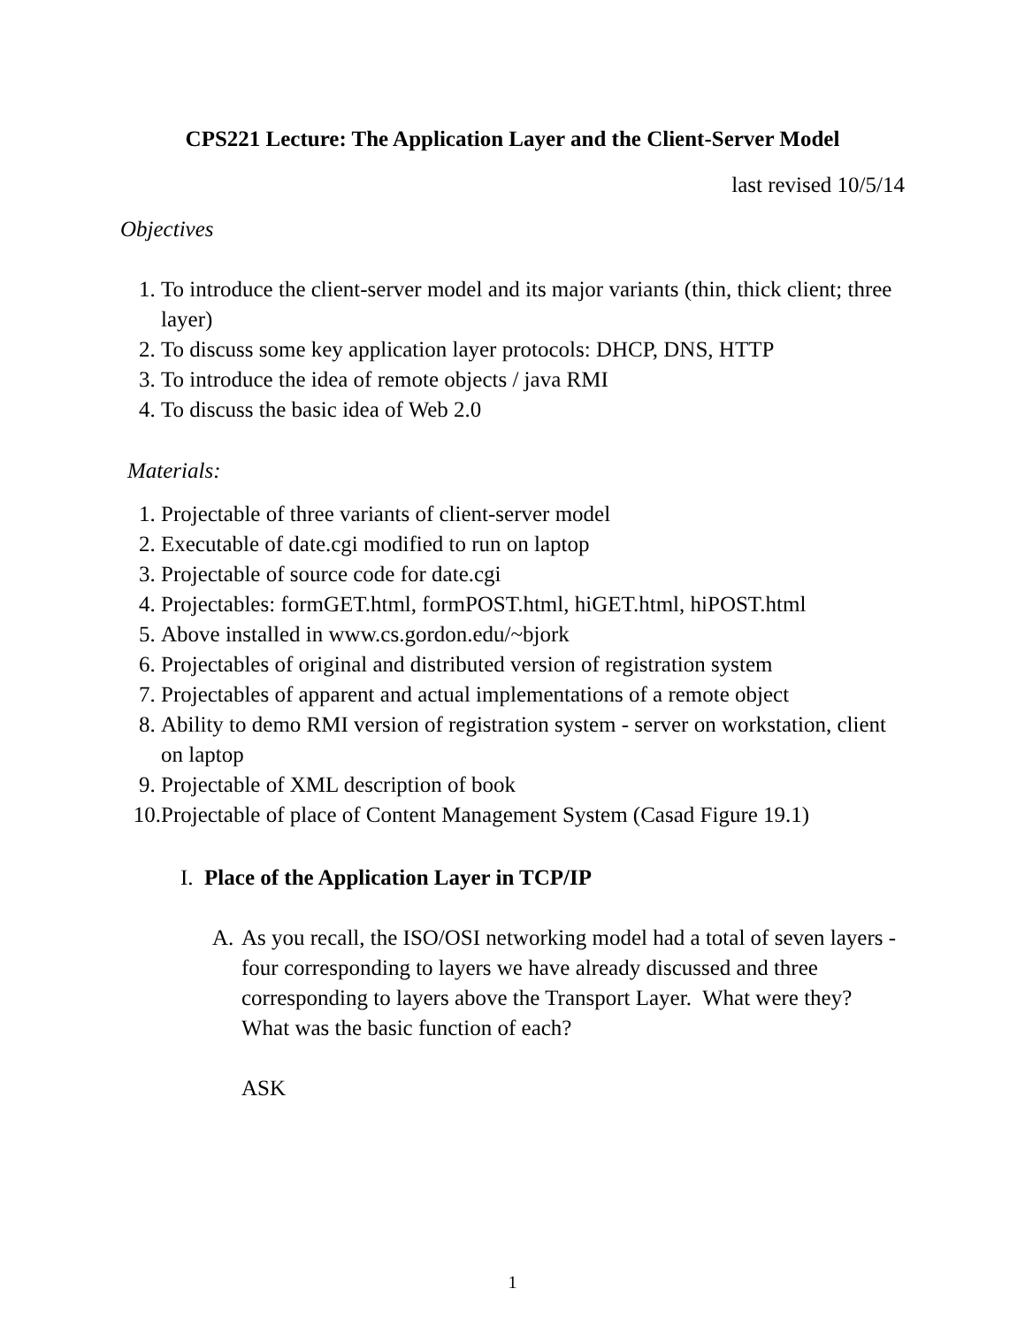CPS221 Lecture: The Application Layer and the Client-Server Model
last revised 10/5/14
Objectives
1. To introduce the client-server model and its major variants (thin, thick client; three layer)
2. To discuss some key application layer protocols: DHCP, DNS, HTTP
3. To introduce the idea of remote objects / java RMI
4. To discuss the basic idea of Web 2.0
Materials:
1. Projectable of three variants of client-server model
2. Executable of date.cgi modified to run on laptop
3. Projectable of source code for date.cgi
4. Projectables: formGET.html, formPOST.html, hiGET.html, hiPOST.html
5. Above installed in www.cs.gordon.edu/~bjork
6. Projectables of original and distributed version of registration system
7. Projectables of apparent and actual implementations of a remote object
8. Ability to demo RMI version of registration system - server on workstation, client on laptop
9. Projectable of XML description of book
10. Projectable of place of Content Management System (Casad Figure 19.1)
I. Place of the Application Layer in TCP/IP
A. As you recall, the ISO/OSI networking model had a total of seven layers - four corresponding to layers we have already discussed and three corresponding to layers above the Transport Layer. What were they? What was the basic function of each?
ASK
1